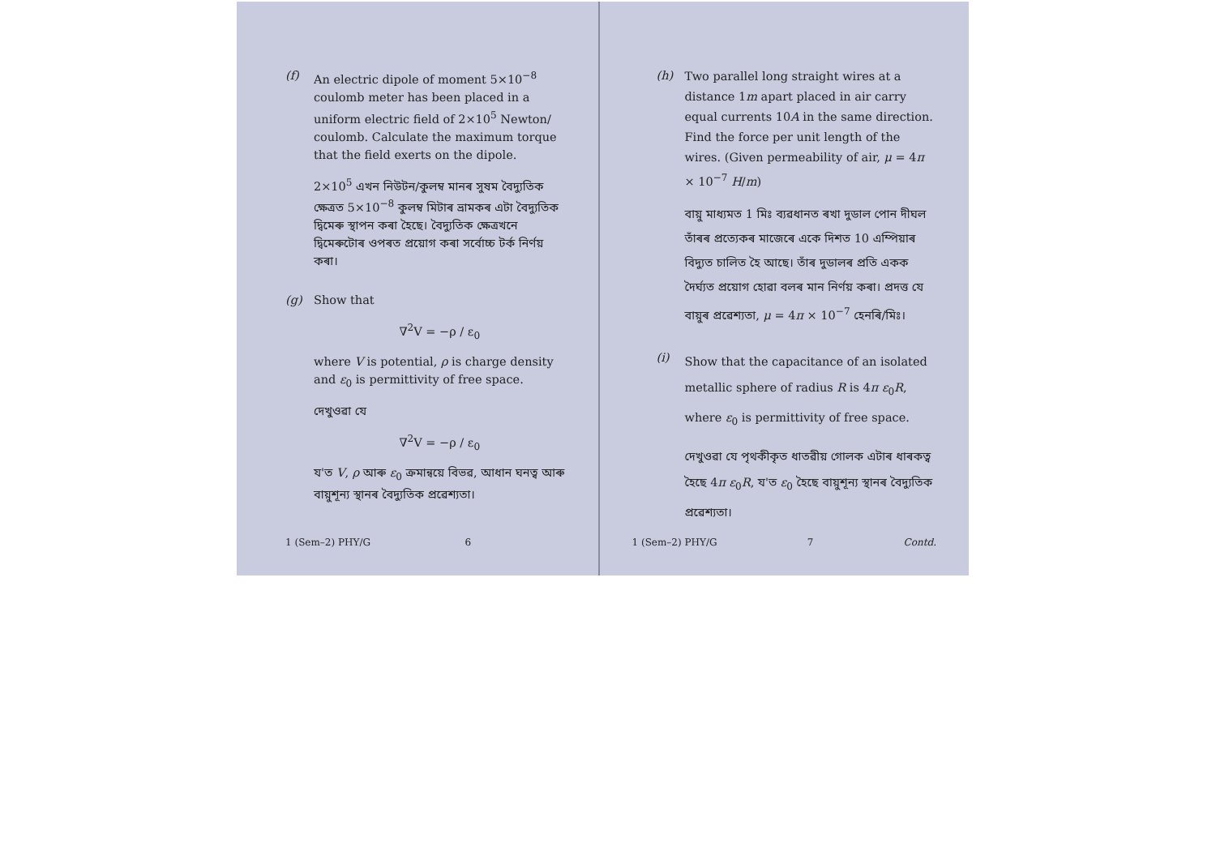(f) An electric dipole of moment 5×10<sup>−8</sup> coulomb meter has been placed in a uniform electric field of 2×10<sup>5</sup> Newton/ coulomb. Calculate the maximum torque that the field exerts on the dipole.
2×10<sup>5</sup> এখন নিউটন/কুলম্ব মানৰ সুষম বৈদ্যুতিক ক্ষেত্ৰত 5×10<sup>−8</sup> কুলম্ব মিটাৰ ভ্ৰামকৰ এটা বৈদ্যুতিক দ্বিমেৰু স্থাপন কৰা হৈছে। বৈদ্যুতিক ক্ষেত্ৰখনে দ্বিমেৰুটোৰ ওপৰত প্ৰয়োগ কৰা সৰ্বোচ্চ টৰ্ক নিৰ্ণয় কৰা।
(g) Show that
∇<sup>2</sup>V = −ρ / ε<sub>0</sub>
where V is potential, ρ is charge density and ε<sub>0</sub> is permittivity of free space.
দেখুওৱা যে
∇<sup>2</sup>V = −ρ / ε<sub>0</sub>
য'ত V, ρ আৰু ε<sub>0</sub> ক্ৰমান্বয়ে বিভৱ, আধান ঘনত্ব আৰু বায়ুশূন্য স্থানৰ বৈদ্যুতিক প্ৰৱেশ্যতা।
1 (Sem–2) PHY/G 6
(h)
Two parallel long straight wires at a distance 1m apart placed in air carry equal currents 10A in the same direction. Find the force per unit length of the wires. (Given permeability of air, μ = 4π × 10<sup>−7</sup> H/m)
বায়ু মাধ্যমত 1 মিঃ ব্যৱধানত ৰখা দুডাল পোন দীঘল তাঁৰৰ প্ৰত্যেকৰ মাজেৰে একে দিশত 10 এম্পিয়াৰ বিদ্যুত চালিত হৈ আছে। তাঁৰ দুডালৰ প্ৰতি একক দৈৰ্ঘ্যত প্ৰয়োগ হোৱা বলৰ মান নিৰ্ণয় কৰা। প্ৰদত্ত যে বায়ুৰ প্ৰৱেশ্যতা, μ = 4π × 10<sup>−7</sup> হেনৰি/মিঃ।
(i)
Show that the capacitance of an isolated metallic sphere of radius R is 4π ε<sub>0</sub>R, where ε<sub>0</sub> is permittivity of free space.
দেখুওৱা যে পৃথকীকৃত ধাতৱীয় গোলক এটাৰ ধাৰকত্ব হৈছে 4π ε<sub>0</sub>R, য'ত ε<sub>0</sub> হৈছে বায়ুশূন্য স্থানৰ বৈদ্যুতিক প্ৰৱেশ্যতা।
1 (Sem–2) PHY/G 7 Contd.